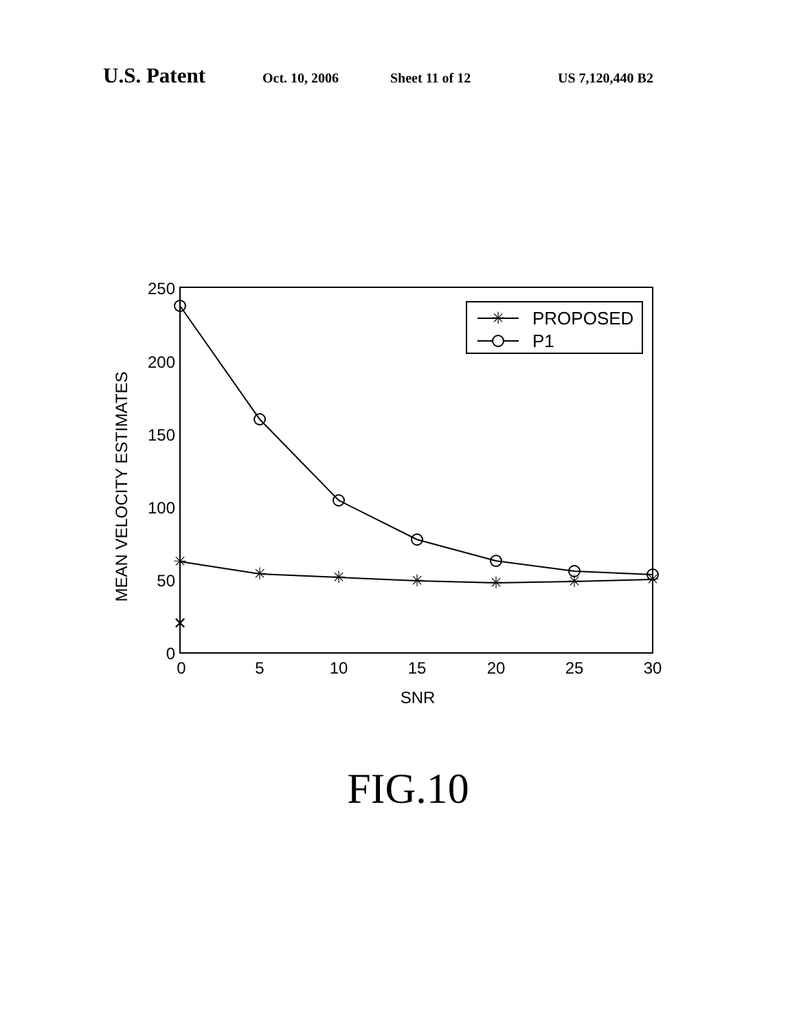U.S. Patent Oct. 10, 2006 Sheet 11 of 12 US 7,120,440 B2
250
200
150
100
50
0
0
5
10
15
20
25
30
SNR
MEAN VELOCITY ESTIMATES
✳
✳
✳
✳
✳
✳
✳
✕
✳
PROPOSED
P1
FIG.10